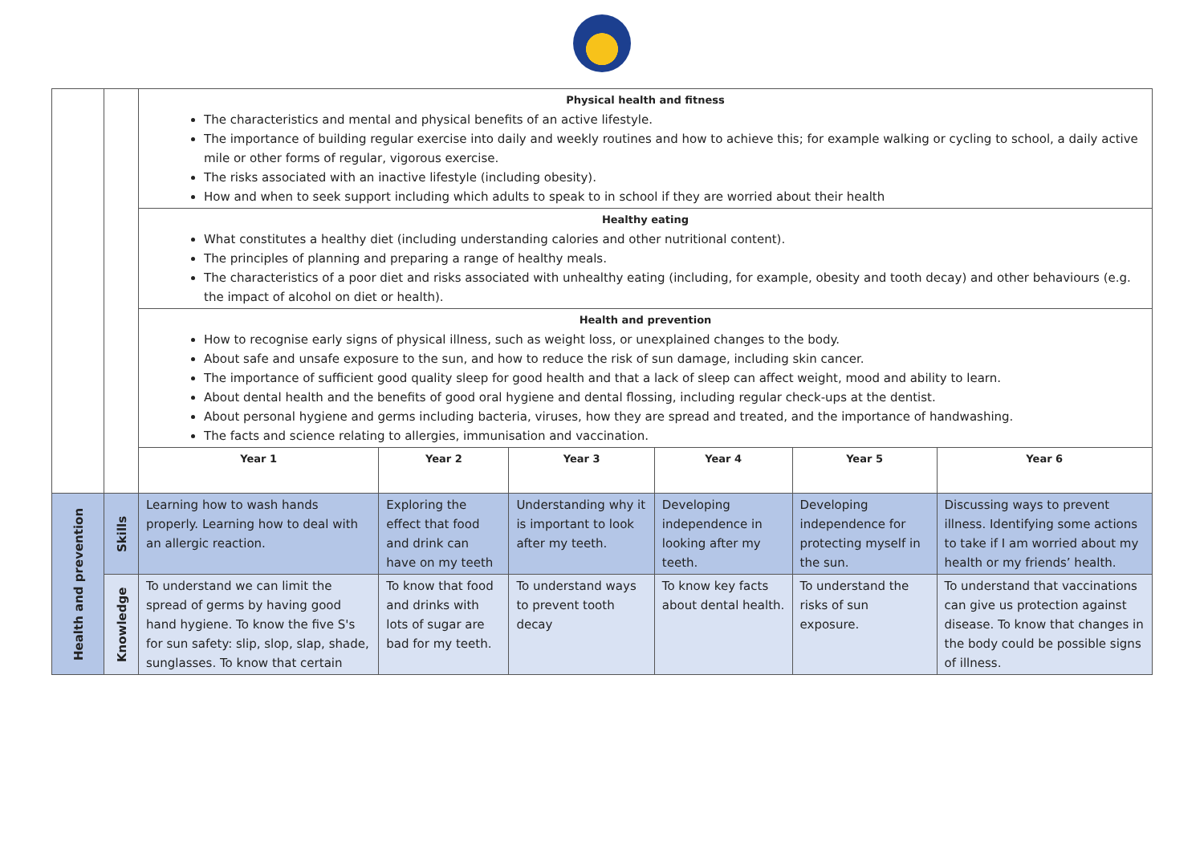| | | Physical health and fitness The characteristics and mental and physical benefits of an active lifestyle. The importance of building regular exercise into daily and weekly routines and how to achieve this; for example walking or cycling to school, a daily active mile or other forms of regular, vigorous exercise. The risks associated with an inactive lifestyle (including obesity). How and when to seek support including which adults to speak to in school if they are worried about their health | | | | | |
| | | Healthy eating What constitutes a healthy diet (including understanding calories and other nutritional content). The principles of planning and preparing a range of healthy meals. The characteristics of a poor diet and risks associated with unhealthy eating (including, for example, obesity and tooth decay) and other behaviours (e.g. the impact of alcohol on diet or health). | | | | | |
| | | Health and prevention How to recognise early signs of physical illness, such as weight loss, or unexplained changes to the body. About safe and unsafe exposure to the sun, and how to reduce the risk of sun damage, including skin cancer. The importance of sufficient good quality sleep for good health and that a lack of sleep can affect weight, mood and ability to learn. About dental health and the benefits of good oral hygiene and dental flossing, including regular check-ups at the dentist. About personal hygiene and germs including bacteria, viruses, how they are spread and treated, and the importance of handwashing. The facts and science relating to allergies, immunisation and vaccination. | | | | | |
| | | Year 1 | Year 2 | Year 3 | Year 4 | Year 5 | Year 6 |
| Health and prevention | Skills | Learning how to wash hands properly. Learning how to deal with an allergic reaction. | Exploring the effect that food and drink can have on my teeth | Understanding why it is important to look after my teeth. | Developing independence in looking after my teeth. | Developing independence for protecting myself in the sun. | Discussing ways to prevent illness. Identifying some actions to take if I am worried about my health or my friends’ health. |
| | Knowledge | To understand we can limit the spread of germs by having good hand hygiene. To know the five S's for sun safety: slip, slop, slap, shade, sunglasses. To know that certain | To know that food and drinks with lots of sugar are bad for my teeth. | To understand ways to prevent tooth decay | To know key facts about dental health. | To understand the risks of sun exposure. | To understand that vaccinations can give us protection against disease. To know that changes in the body could be possible signs of illness. |